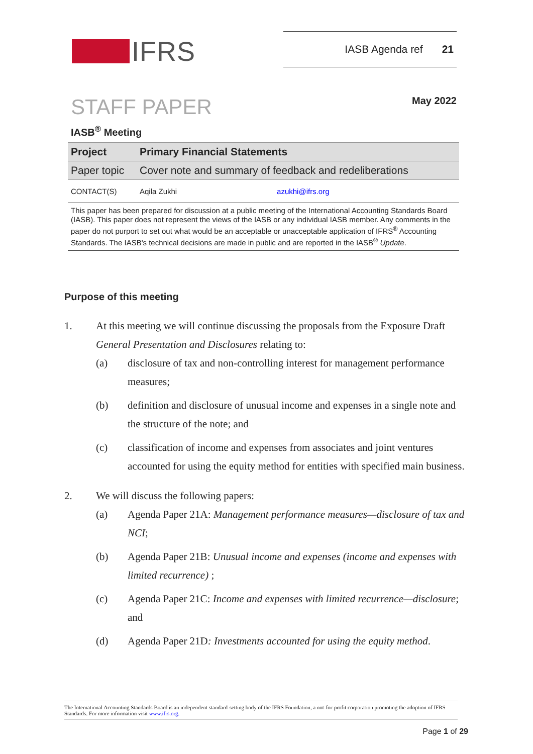IFRS
IASB Agenda ref 21
STAFF PAPER
May 2022
IASB<sup>®</sup> Meeting
| Project | Primary Financial Statements | |
| Paper topic | Cover note and summary of feedback and redeliberations | |
| CONTACT(S) | Aqila Zukhi | azukhi@ifrs.org |
This paper has been prepared for discussion at a public meeting of the International Accounting Standards Board (IASB). This paper does not represent the views of the IASB or any individual IASB member. Any comments in the paper do not purport to set out what would be an acceptable or unacceptable application of IFRS<sup>®</sup> Accounting Standards. The IASB's technical decisions are made in public and are reported in the IASB<sup>®</sup> Update.
Purpose of this meeting
1. At this meeting we will continue discussing the proposals from the Exposure Draft General Presentation and Disclosures relating to:
(a) disclosure of tax and non-controlling interest for management performance measures;
(b) definition and disclosure of unusual income and expenses in a single note and the structure of the note; and
(c) classification of income and expenses from associates and joint ventures accounted for using the equity method for entities with specified main business.
2. We will discuss the following papers:
(a) Agenda Paper 21A: Management performance measures—disclosure of tax and NCI;
(b) Agenda Paper 21B: Unusual income and expenses (income and expenses with limited recurrence) ;
(c) Agenda Paper 21C: Income and expenses with limited recurrence—disclosure; and
(d) Agenda Paper 21D: Investments accounted for using the equity method.
The International Accounting Standards Board is an independent standard-setting body of the IFRS Foundation, a not-for-profit corporation promoting the adoption of IFRS Standards. For more information visit www.ifrs.org.
Page 1 of 29